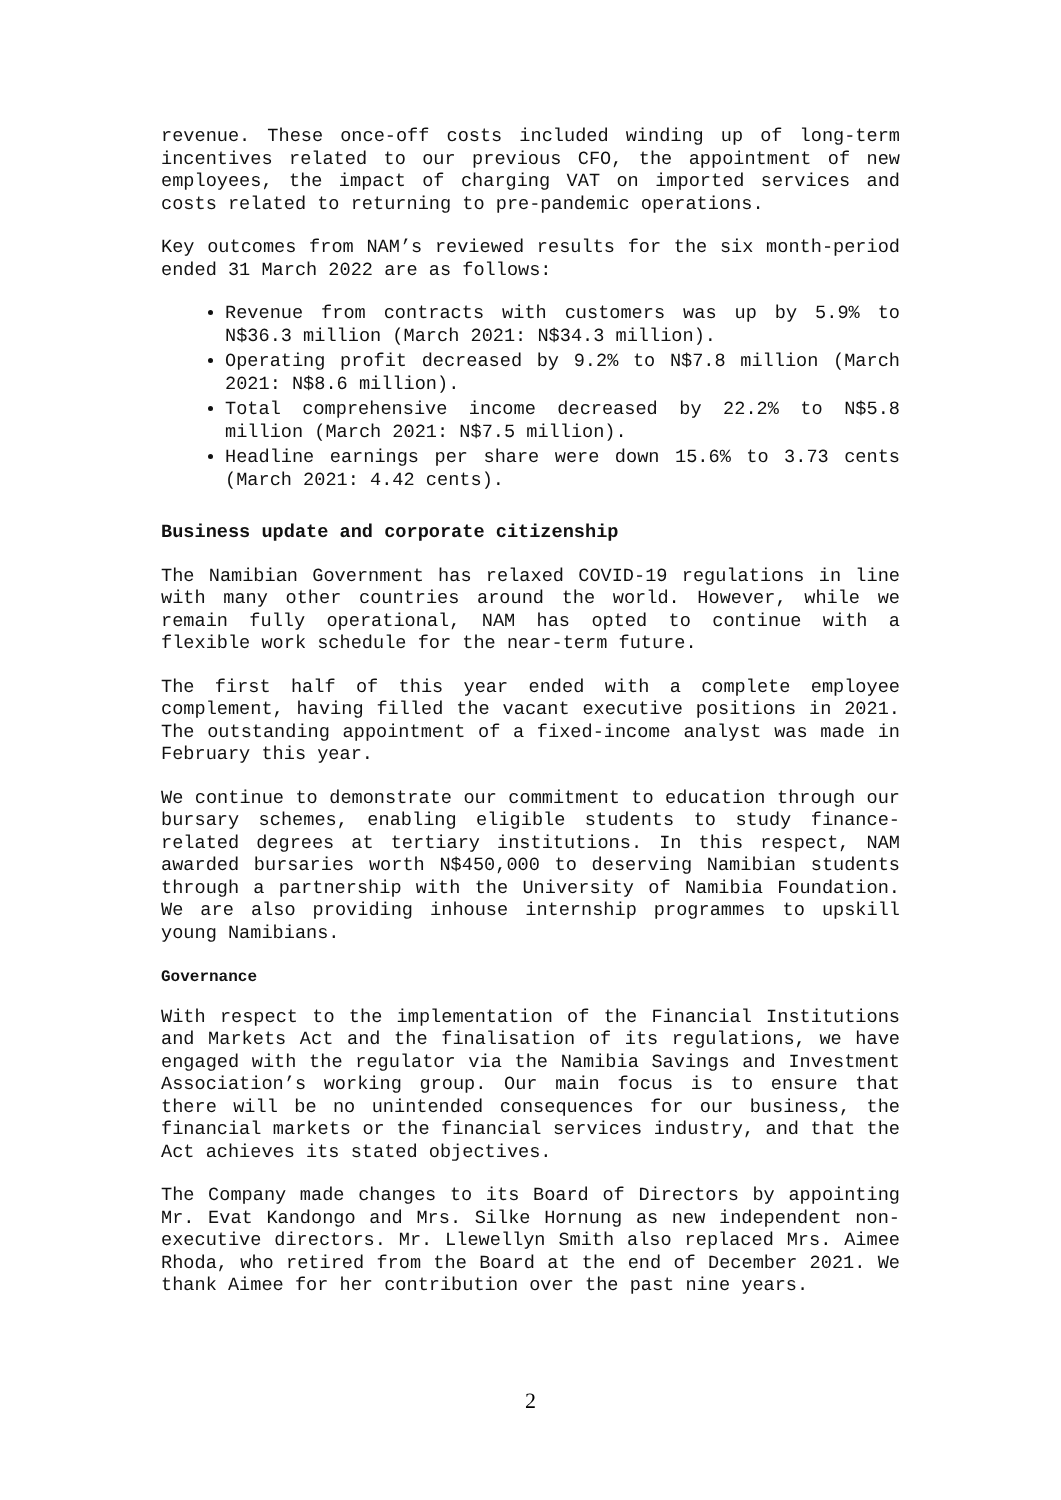revenue. These once-off costs included winding up of long-term incentives related to our previous CFO, the appointment of new employees, the impact of charging VAT on imported services and costs related to returning to pre-pandemic operations.
Key outcomes from NAM’s reviewed results for the six month-period ended 31 March 2022 are as follows:
Revenue from contracts with customers was up by 5.9% to N$36.3 million (March 2021: N$34.3 million).
Operating profit decreased by 9.2% to N$7.8 million (March 2021: N$8.6 million).
Total comprehensive income decreased by 22.2% to N$5.8 million (March 2021: N$7.5 million).
Headline earnings per share were down 15.6% to 3.73 cents (March 2021: 4.42 cents).
Business update and corporate citizenship
The Namibian Government has relaxed COVID-19 regulations in line with many other countries around the world. However, while we remain fully operational, NAM has opted to continue with a flexible work schedule for the near-term future.
The first half of this year ended with a complete employee complement, having filled the vacant executive positions in 2021. The outstanding appointment of a fixed-income analyst was made in February this year.
We continue to demonstrate our commitment to education through our bursary schemes, enabling eligible students to study finance-related degrees at tertiary institutions. In this respect, NAM awarded bursaries worth N$450,000 to deserving Namibian students through a partnership with the University of Namibia Foundation. We are also providing inhouse internship programmes to upskill young Namibians.
Governance
With respect to the implementation of the Financial Institutions and Markets Act and the finalisation of its regulations, we have engaged with the regulator via the Namibia Savings and Investment Association’s working group. Our main focus is to ensure that there will be no unintended consequences for our business, the financial markets or the financial services industry, and that the Act achieves its stated objectives.
The Company made changes to its Board of Directors by appointing Mr. Evat Kandongo and Mrs. Silke Hornung as new independent non-executive directors. Mr. Llewellyn Smith also replaced Mrs. Aimee Rhoda, who retired from the Board at the end of December 2021. We thank Aimee for her contribution over the past nine years.
2